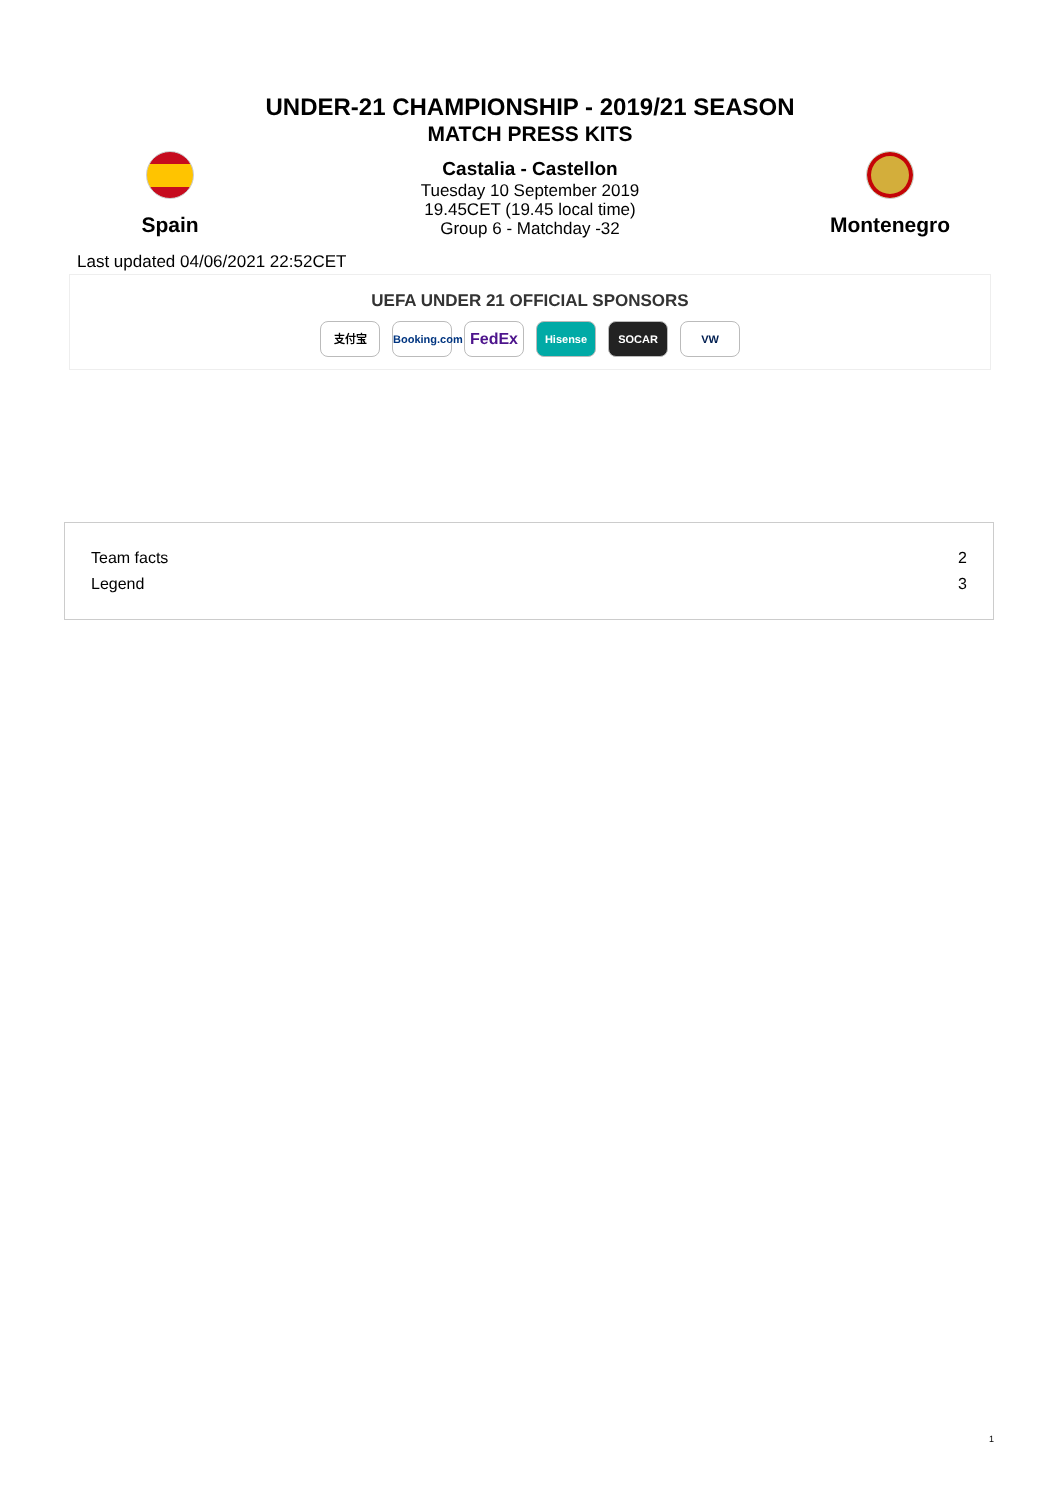UNDER-21 CHAMPIONSHIP - 2019/21 SEASON
MATCH PRESS KITS
Spain
Castalia - Castellon
Tuesday 10 September 2019
19.45CET (19.45 local time)
Group 6 - Matchday -32
Montenegro
Last updated 04/06/2021 22:52CET
UEFA UNDER 21 OFFICIAL SPONSORS
支付宝 Booking.com FedEx Hisense SOCAR VW
| Team facts | 2 |
| Legend | 3 |
1